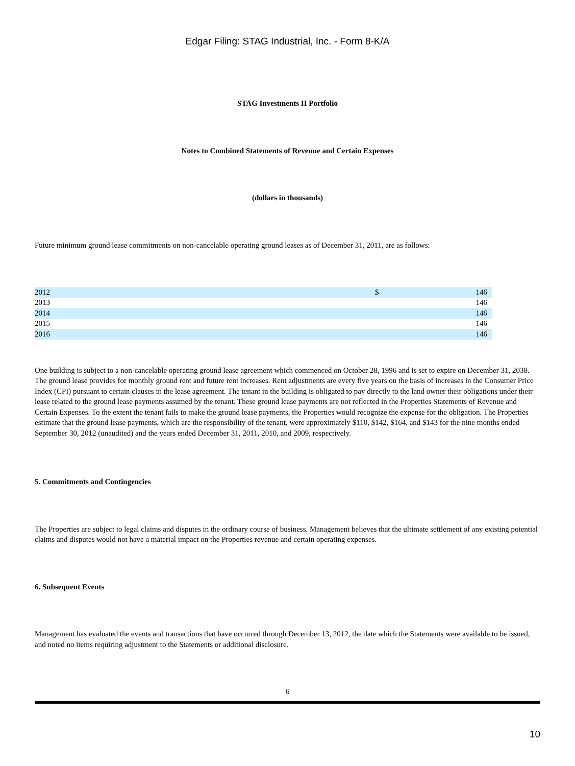Edgar Filing: STAG Industrial, Inc. - Form 8-K/A
STAG Investments II Portfolio
Notes to Combined Statements of Revenue and Certain Expenses
(dollars in thousands)
Future minimum ground lease commitments on non-cancelable operating ground leases as of December 31, 2011, are as follows:
| 2012 | $ | 146 |
| 2013 | | 146 |
| 2014 | | 146 |
| 2015 | | 146 |
| 2016 | | 146 |
One building is subject to a non-cancelable operating ground lease agreement which commenced on October 28, 1996 and is set to expire on December 31, 2038. The ground lease provides for monthly ground rent and future rent increases. Rent adjustments are every five years on the basis of increases in the Consumer Price Index (CPI) pursuant to certain clauses in the lease agreement. The tenant in the building is obligated to pay directly to the land owner their obligations under their lease related to the ground lease payments assumed by the tenant. These ground lease payments are not reflected in the Properties Statements of Revenue and Certain Expenses. To the extent the tenant fails to make the ground lease payments, the Properties would recognize the expense for the obligation. The Properties estimate that the ground lease payments, which are the responsibility of the tenant, were approximately $110, $142, $164, and $143 for the nine months ended September 30, 2012 (unaudited) and the years ended December 31, 2011, 2010, and 2009, respectively.
5. Commitments and Contingencies
The Properties are subject to legal claims and disputes in the ordinary course of business. Management believes that the ultimate settlement of any existing potential claims and disputes would not have a material impact on the Properties revenue and certain operating expenses.
6. Subsequent Events
Management has evaluated the events and transactions that have occurred through December 13, 2012, the date which the Statements were available to be issued, and noted no items requiring adjustment to the Statements or additional disclosure.
6
10